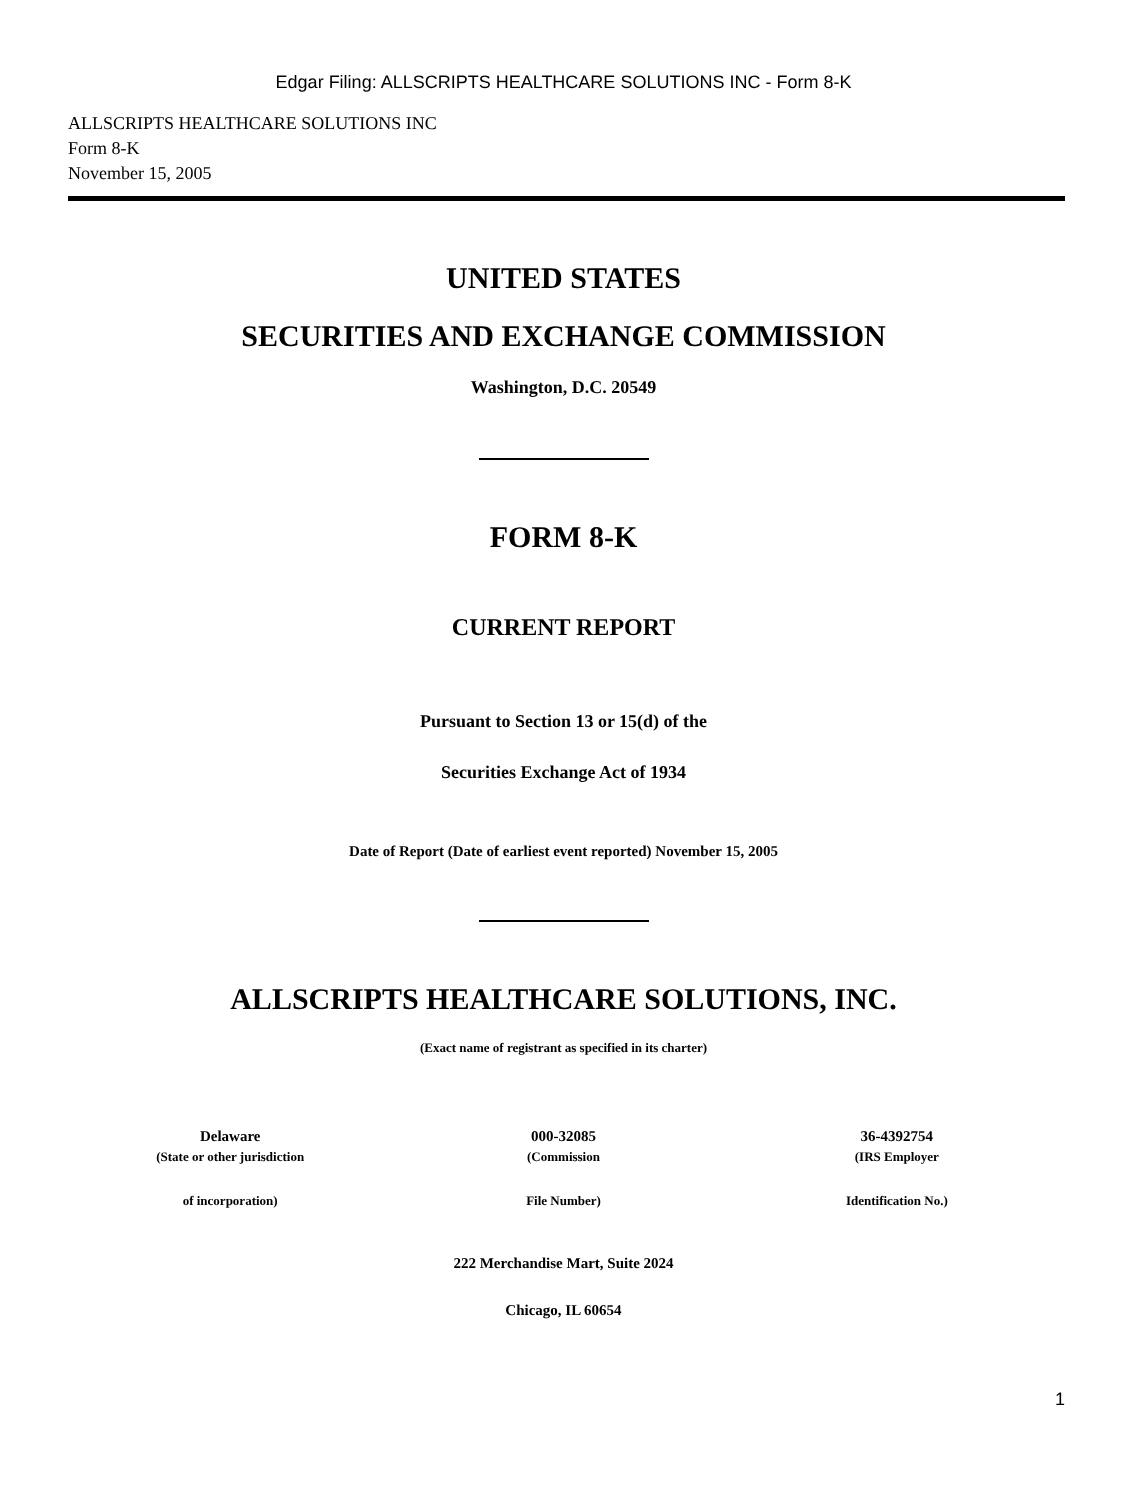Edgar Filing: ALLSCRIPTS HEALTHCARE SOLUTIONS INC - Form 8-K
ALLSCRIPTS HEALTHCARE SOLUTIONS INC
Form 8-K
November 15, 2005
UNITED STATES
SECURITIES AND EXCHANGE COMMISSION
Washington, D.C. 20549
FORM 8-K
CURRENT REPORT
Pursuant to Section 13 or 15(d) of the
Securities Exchange Act of 1934
Date of Report (Date of earliest event reported) November 15, 2005
ALLSCRIPTS HEALTHCARE SOLUTIONS, INC.
(Exact name of registrant as specified in its charter)
| Delaware | 000-32085 | 36-4392754 |
| (State or other jurisdiction | (Commission | (IRS Employer |
| of incorporation) | File Number) | Identification No.) |
222 Merchandise Mart, Suite 2024
Chicago, IL 60654
1